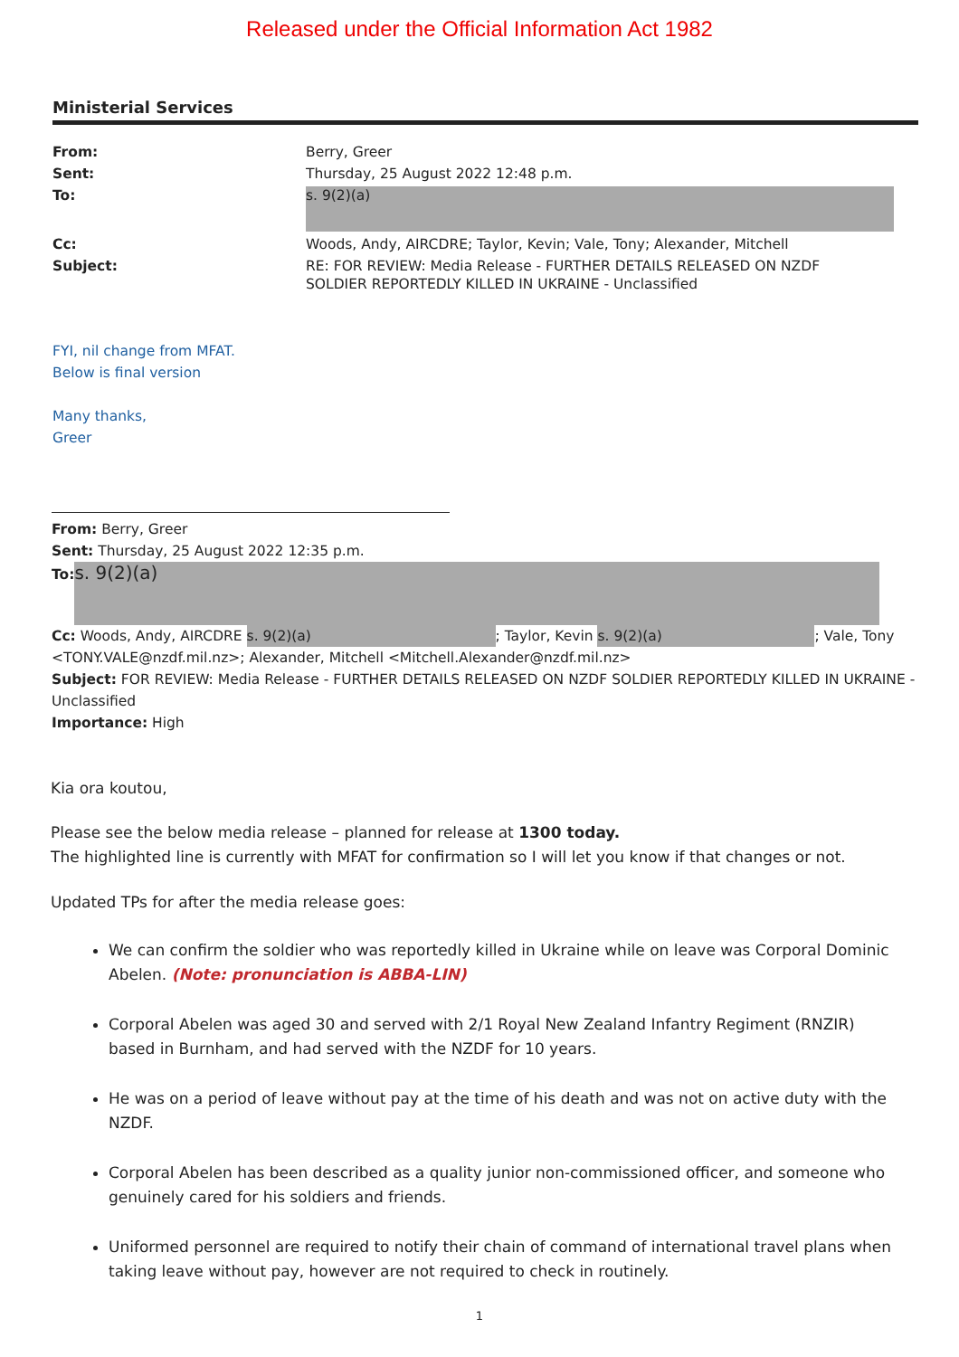Released under the Official Information Act 1982
Ministerial Services
| From: | Berry, Greer |
| Sent: | Thursday, 25 August 2022 12:48 p.m. |
| To: | s. 9(2)(a) |
| Cc: | Woods, Andy, AIRCDRE; Taylor, Kevin; Vale, Tony; Alexander, Mitchell |
| Subject: | RE: FOR REVIEW: Media Release - FURTHER DETAILS RELEASED ON NZDF SOLDIER REPORTEDLY KILLED IN UKRAINE - Unclassified |
FYI, nil change from MFAT.
Below is final version
Many thanks,
Greer
From: Berry, Greer
Sent: Thursday, 25 August 2022 12:35 p.m.
To: s. 9(2)(a)
Cc: Woods, Andy, AIRCDRE s. 9(2)(a); Taylor, Kevin s. 9(2)(a); Vale, Tony <TONY.VALE@nzdf.mil.nz>; Alexander, Mitchell <Mitchell.Alexander@nzdf.mil.nz>
Subject: FOR REVIEW: Media Release - FURTHER DETAILS RELEASED ON NZDF SOLDIER REPORTEDLY KILLED IN UKRAINE - Unclassified
Importance: High
Kia ora koutou,
Please see the below media release – planned for release at 1300 today.
The highlighted line is currently with MFAT for confirmation so I will let you know if that changes or not.
Updated TPs for after the media release goes:
We can confirm the soldier who was reportedly killed in Ukraine while on leave was Corporal Dominic Abelen. (Note: pronunciation is ABBA-LIN)
Corporal Abelen was aged 30 and served with 2/1 Royal New Zealand Infantry Regiment (RNZIR) based in Burnham, and had served with the NZDF for 10 years.
He was on a period of leave without pay at the time of his death and was not on active duty with the NZDF.
Corporal Abelen has been described as a quality junior non-commissioned officer, and someone who genuinely cared for his soldiers and friends.
Uniformed personnel are required to notify their chain of command of international travel plans when taking leave without pay, however are not required to check in routinely.
1